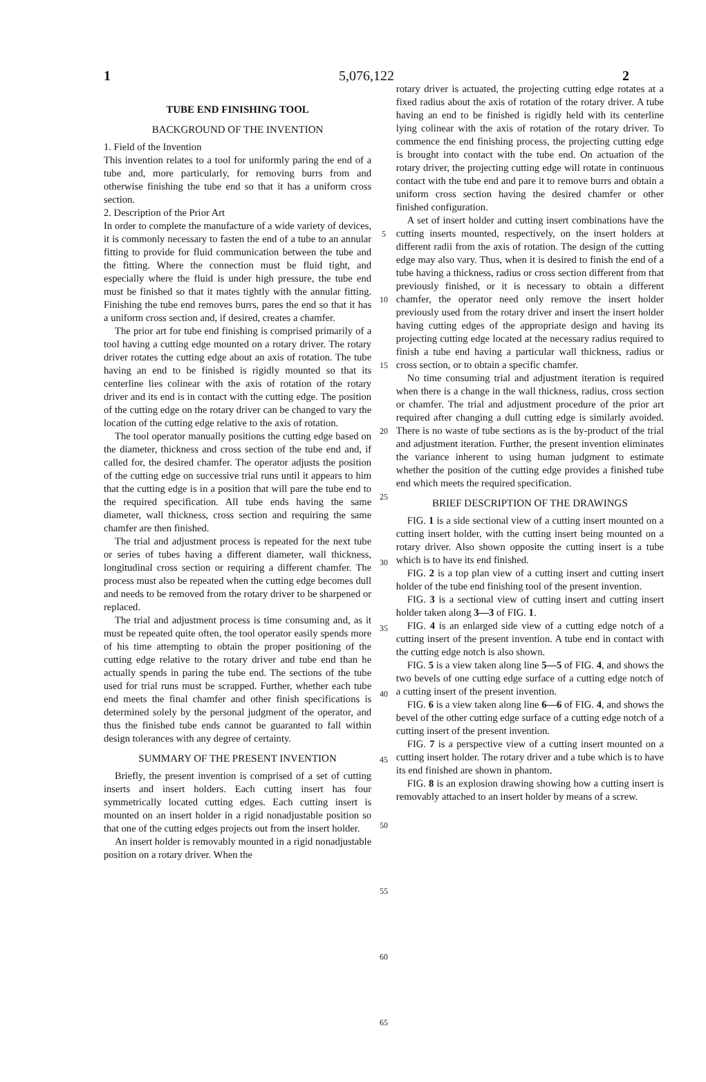1 5,076,122 2
TUBE END FINISHING TOOL
BACKGROUND OF THE INVENTION
1. Field of the Invention
This invention relates to a tool for uniformly paring the end of a tube and, more particularly, for removing burrs from and otherwise finishing the tube end so that it has a uniform cross section.
2. Description of the Prior Art
In order to complete the manufacture of a wide variety of devices, it is commonly necessary to fasten the end of a tube to an annular fitting to provide for fluid communication between the tube and the fitting. Where the connection must be fluid tight, and especially where the fluid is under high pressure, the tube end must be finished so that it mates tightly with the annular fitting. Finishing the tube end removes burrs, pares the end so that it has a uniform cross section and, if desired, creates a chamfer.
The prior art for tube end finishing is comprised primarily of a tool having a cutting edge mounted on a rotary driver. The rotary driver rotates the cutting edge about an axis of rotation. The tube having an end to be finished is rigidly mounted so that its centerline lies colinear with the axis of rotation of the rotary driver and its end is in contact with the cutting edge. The position of the cutting edge on the rotary driver can be changed to vary the location of the cutting edge relative to the axis of rotation.
The tool operator manually positions the cutting edge based on the diameter, thickness and cross section of the tube end and, if called for, the desired chamfer. The operator adjusts the position of the cutting edge on successive trial runs until it appears to him that the cutting edge is in a position that will pare the tube end to the required specification. All tube ends having the same diameter, wall thickness, cross section and requiring the same chamfer are then finished.
The trial and adjustment process is repeated for the next tube or series of tubes having a different diameter, wall thickness, longitudinal cross section or requiring a different chamfer. The process must also be repeated when the cutting edge becomes dull and needs to be removed from the rotary driver to be sharpened or replaced.
The trial and adjustment process is time consuming and, as it must be repeated quite often, the tool operator easily spends more of his time attempting to obtain the proper positioning of the cutting edge relative to the rotary driver and tube end than he actually spends in paring the tube end. The sections of the tube used for trial runs must be scrapped. Further, whether each tube end meets the final chamfer and other finish specifications is determined solely by the personal judgment of the operator, and thus the finished tube ends cannot be guaranted to fall within design tolerances with any degree of certainty.
SUMMARY OF THE PRESENT INVENTION
Briefly, the present invention is comprised of a set of cutting inserts and insert holders. Each cutting insert has four symmetrically located cutting edges. Each cutting insert is mounted on an insert holder in a rigid nonadjustable position so that one of the cutting edges projects out from the insert holder.
An insert holder is removably mounted in a rigid nonadjustable position on a rotary driver. When the
5
10
15
20
25
30
35
40
45
50
55
60
65
rotary driver is actuated, the projecting cutting edge rotates at a fixed radius about the axis of rotation of the rotary driver. A tube having an end to be finished is rigidly held with its centerline lying colinear with the axis of rotation of the rotary driver. To commence the end finishing process, the projecting cutting edge is brought into contact with the tube end. On actuation of the rotary driver, the projecting cutting edge will rotate in continuous contact with the tube end and pare it to remove burrs and obtain a uniform cross section having the desired chamfer or other finished configuration.
A set of insert holder and cutting insert combinations have the cutting inserts mounted, respectively, on the insert holders at different radii from the axis of rotation. The design of the cutting edge may also vary. Thus, when it is desired to finish the end of a tube having a thickness, radius or cross section different from that previously finished, or it is necessary to obtain a different chamfer, the operator need only remove the insert holder previously used from the rotary driver and insert the insert holder having cutting edges of the appropriate design and having its projecting cutting edge located at the necessary radius required to finish a tube end having a particular wall thickness, radius or cross section, or to obtain a specific chamfer.
No time consuming trial and adjustment iteration is required when there is a change in the wall thickness, radius, cross section or chamfer. The trial and adjustment procedure of the prior art required after changing a dull cutting edge is similarly avoided. There is no waste of tube sections as is the by-product of the trial and adjustment iteration. Further, the present invention eliminates the variance inherent to using human judgment to estimate whether the position of the cutting edge provides a finished tube end which meets the required specification.
BRIEF DESCRIPTION OF THE DRAWINGS
FIG. 1 is a side sectional view of a cutting insert mounted on a cutting insert holder, with the cutting insert being mounted on a rotary driver. Also shown opposite the cutting insert is a tube which is to have its end finished.
FIG. 2 is a top plan view of a cutting insert and cutting insert holder of the tube end finishing tool of the present invention.
FIG. 3 is a sectional view of cutting insert and cutting insert holder taken along 3—3 of FIG. 1.
FIG. 4 is an enlarged side view of a cutting edge notch of a cutting insert of the present invention. A tube end in contact with the cutting edge notch is also shown.
FIG. 5 is a view taken along line 5—5 of FIG. 4, and shows the two bevels of one cutting edge surface of a cutting edge notch of a cutting insert of the present invention.
FIG. 6 is a view taken along line 6—6 of FIG. 4, and shows the bevel of the other cutting edge surface of a cutting edge notch of a cutting insert of the present invention.
FIG. 7 is a perspective view of a cutting insert mounted on a cutting insert holder. The rotary driver and a tube which is to have its end finished are shown in phantom.
FIG. 8 is an explosion drawing showing how a cutting insert is removably attached to an insert holder by means of a screw.